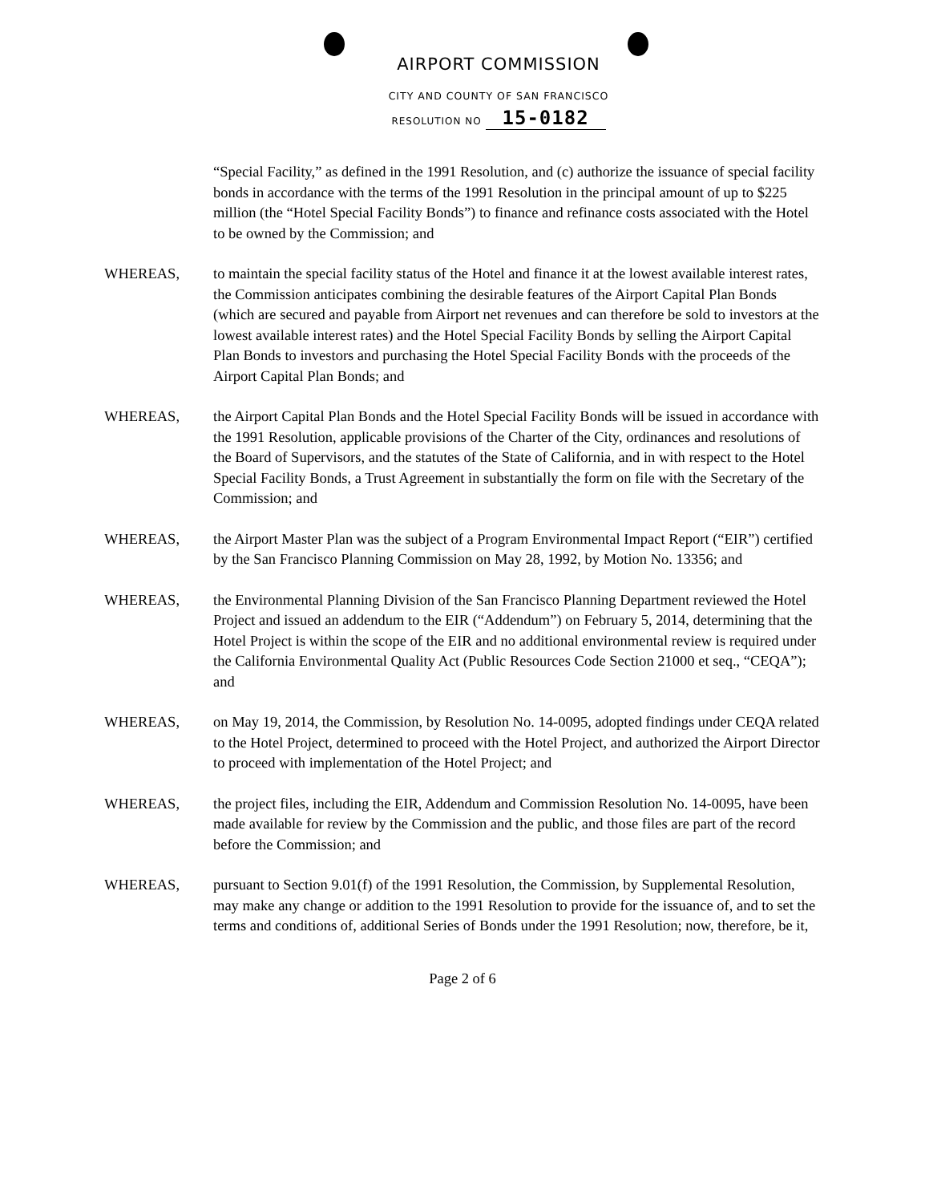AIRPORT COMMISSION
CITY AND COUNTY OF SAN FRANCISCO
RESOLUTION NO 15-0182
“Special Facility,” as defined in the 1991 Resolution, and (c) authorize the issuance of special facility bonds in accordance with the terms of the 1991 Resolution in the principal amount of up to $225 million (the “Hotel Special Facility Bonds”) to finance and refinance costs associated with the Hotel to be owned by the Commission; and
WHEREAS, to maintain the special facility status of the Hotel and finance it at the lowest available interest rates, the Commission anticipates combining the desirable features of the Airport Capital Plan Bonds (which are secured and payable from Airport net revenues and can therefore be sold to investors at the lowest available interest rates) and the Hotel Special Facility Bonds by selling the Airport Capital Plan Bonds to investors and purchasing the Hotel Special Facility Bonds with the proceeds of the Airport Capital Plan Bonds; and
WHEREAS, the Airport Capital Plan Bonds and the Hotel Special Facility Bonds will be issued in accordance with the 1991 Resolution, applicable provisions of the Charter of the City, ordinances and resolutions of the Board of Supervisors, and the statutes of the State of California, and in with respect to the Hotel Special Facility Bonds, a Trust Agreement in substantially the form on file with the Secretary of the Commission; and
WHEREAS, the Airport Master Plan was the subject of a Program Environmental Impact Report (“EIR”) certified by the San Francisco Planning Commission on May 28, 1992, by Motion No. 13356; and
WHEREAS, the Environmental Planning Division of the San Francisco Planning Department reviewed the Hotel Project and issued an addendum to the EIR (“Addendum”) on February 5, 2014, determining that the Hotel Project is within the scope of the EIR and no additional environmental review is required under the California Environmental Quality Act (Public Resources Code Section 21000 et seq., “CEQA”); and
WHEREAS, on May 19, 2014, the Commission, by Resolution No. 14-0095, adopted findings under CEQA related to the Hotel Project, determined to proceed with the Hotel Project, and authorized the Airport Director to proceed with implementation of the Hotel Project; and
WHEREAS, the project files, including the EIR, Addendum and Commission Resolution No. 14-0095, have been made available for review by the Commission and the public, and those files are part of the record before the Commission; and
WHEREAS, pursuant to Section 9.01(f) of the 1991 Resolution, the Commission, by Supplemental Resolution, may make any change or addition to the 1991 Resolution to provide for the issuance of, and to set the terms and conditions of, additional Series of Bonds under the 1991 Resolution; now, therefore, be it,
Page 2 of 6